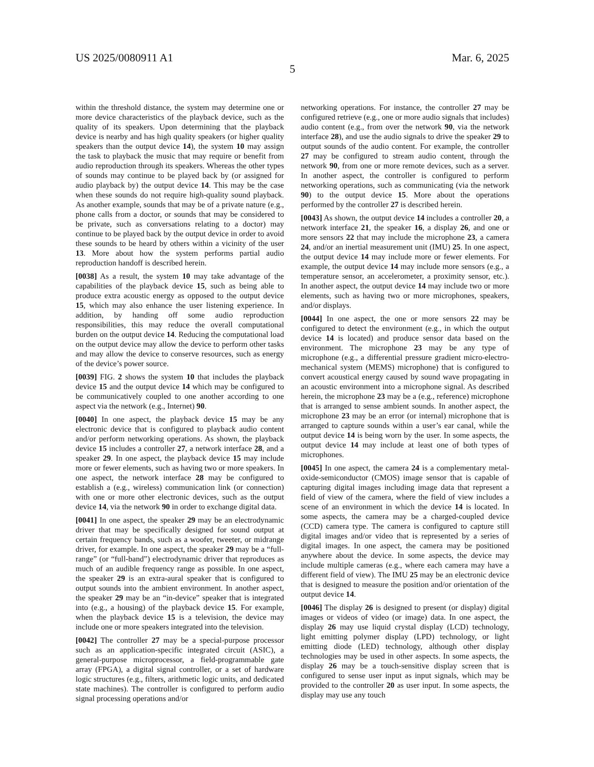US 2025/0080911 A1 Mar. 6, 2025
5
within the threshold distance, the system may determine one or more device characteristics of the playback device, such as the quality of its speakers. Upon determining that the playback device is nearby and has high quality speakers (or higher quality speakers than the output device 14), the system 10 may assign the task to playback the music that may require or benefit from audio reproduction through its speakers. Whereas the other types of sounds may continue to be played back by (or assigned for audio playback by) the output device 14. This may be the case when these sounds do not require high-quality sound playback. As another example, sounds that may be of a private nature (e.g., phone calls from a doctor, or sounds that may be considered to be private, such as conversations relating to a doctor) may continue to be played back by the output device in order to avoid these sounds to be heard by others within a vicinity of the user 13. More about how the system performs partial audio reproduction handoff is described herein.
[0038] As a result, the system 10 may take advantage of the capabilities of the playback device 15, such as being able to produce extra acoustic energy as opposed to the output device 15, which may also enhance the user listening experience. In addition, by handing off some audio reproduction responsibilities, this may reduce the overall computational burden on the output device 14. Reducing the computational load on the output device may allow the device to perform other tasks and may allow the device to conserve resources, such as energy of the device’s power source.
[0039] FIG. 2 shows the system 10 that includes the playback device 15 and the output device 14 which may be configured to be communicatively coupled to one another according to one aspect via the network (e.g., Internet) 90.
[0040] In one aspect, the playback device 15 may be any electronic device that is configured to playback audio content and/or perform networking operations. As shown, the playback device 15 includes a controller 27, a network interface 28, and a speaker 29. In one aspect, the playback device 15 may include more or fewer elements, such as having two or more speakers. In one aspect, the network interface 28 may be configured to establish a (e.g., wireless) communication link (or connection) with one or more other electronic devices, such as the output device 14, via the network 90 in order to exchange digital data.
[0041] In one aspect, the speaker 29 may be an electrodynamic driver that may be specifically designed for sound output at certain frequency bands, such as a woofer, tweeter, or midrange driver, for example. In one aspect, the speaker 29 may be a “full-range” (or “full-band”) electrodynamic driver that reproduces as much of an audible frequency range as possible. In one aspect, the speaker 29 is an extra-aural speaker that is configured to output sounds into the ambient environment. In another aspect, the speaker 29 may be an “in-device” speaker that is integrated into (e.g., a housing) of the playback device 15. For example, when the playback device 15 is a television, the device may include one or more speakers integrated into the television.
[0042] The controller 27 may be a special-purpose processor such as an application-specific integrated circuit (ASIC), a general-purpose microprocessor, a field-programmable gate array (FPGA), a digital signal controller, or a set of hardware logic structures (e.g., filters, arithmetic logic units, and dedicated state machines). The controller is configured to perform audio signal processing operations and/or
networking operations. For instance, the controller 27 may be configured retrieve (e.g., one or more audio signals that includes) audio content (e.g., from over the network 90, via the network interface 28), and use the audio signals to drive the speaker 29 to output sounds of the audio content. For example, the controller 27 may be configured to stream audio content, through the network 90, from one or more remote devices, such as a server. In another aspect, the controller is configured to perform networking operations, such as communicating (via the network 90) to the output device 15. More about the operations performed by the controller 27 is described herein.
[0043] As shown, the output device 14 includes a controller 20, a network interface 21, the speaker 16, a display 26, and one or more sensors 22 that may include the microphone 23, a camera 24, and/or an inertial measurement unit (IMU) 25. In one aspect, the output device 14 may include more or fewer elements. For example, the output device 14 may include more sensors (e.g., a temperature sensor, an accelerometer, a proximity sensor, etc.). In another aspect, the output device 14 may include two or more elements, such as having two or more microphones, speakers, and/or displays.
[0044] In one aspect, the one or more sensors 22 may be configured to detect the environment (e.g., in which the output device 14 is located) and produce sensor data based on the environment. The microphone 23 may be any type of microphone (e.g., a differential pressure gradient micro-electro-mechanical system (MEMS) microphone) that is configured to convert acoustical energy caused by sound wave propagating in an acoustic environment into a microphone signal. As described herein, the microphone 23 may be a (e.g., reference) microphone that is arranged to sense ambient sounds. In another aspect, the microphone 23 may be an error (or internal) microphone that is arranged to capture sounds within a user’s ear canal, while the output device 14 is being worn by the user. In some aspects, the output device 14 may include at least one of both types of microphones.
[0045] In one aspect, the camera 24 is a complementary metal-oxide-semiconductor (CMOS) image sensor that is capable of capturing digital images including image data that represent a field of view of the camera, where the field of view includes a scene of an environment in which the device 14 is located. In some aspects, the camera may be a charged-coupled device (CCD) camera type. The camera is configured to capture still digital images and/or video that is represented by a series of digital images. In one aspect, the camera may be positioned anywhere about the device. In some aspects, the device may include multiple cameras (e.g., where each camera may have a different field of view). The IMU 25 may be an electronic device that is designed to measure the position and/or orientation of the output device 14.
[0046] The display 26 is designed to present (or display) digital images or videos of video (or image) data. In one aspect, the display 26 may use liquid crystal display (LCD) technology, light emitting polymer display (LPD) technology, or light emitting diode (LED) technology, although other display technologies may be used in other aspects. In some aspects, the display 26 may be a touch-sensitive display screen that is configured to sense user input as input signals, which may be provided to the controller 20 as user input. In some aspects, the display may use any touch